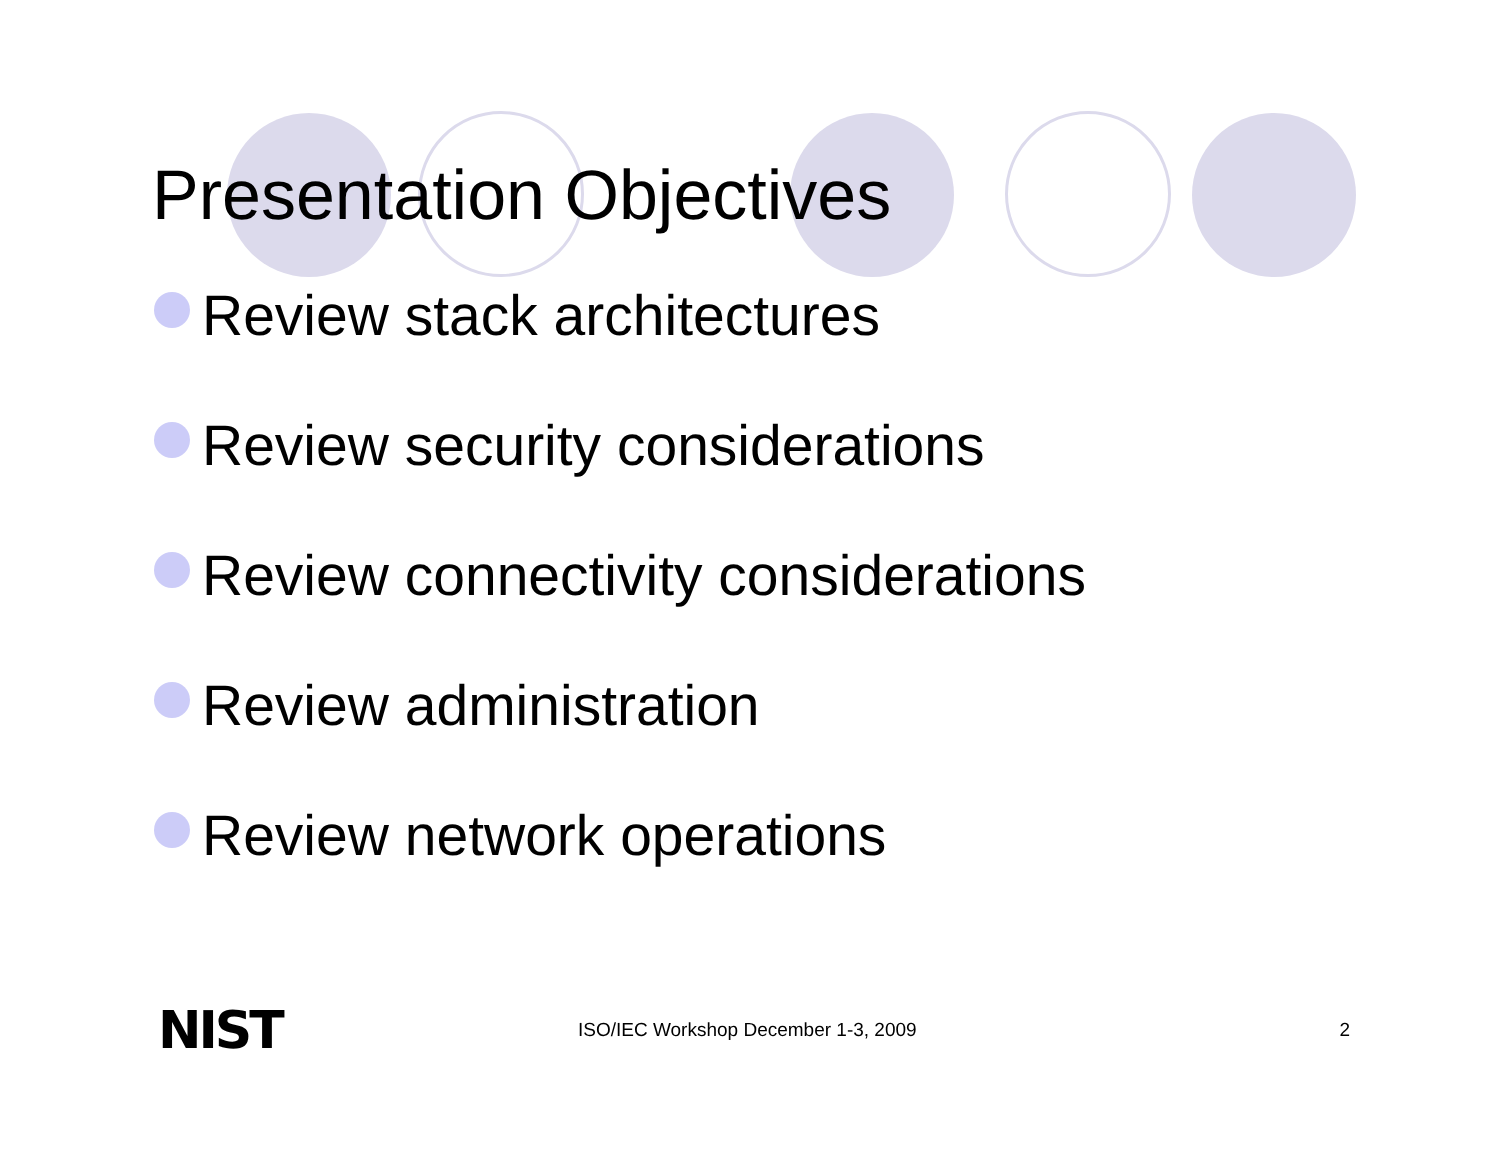Presentation Objectives
Review stack architectures
Review security considerations
Review connectivity considerations
Review administration
Review network operations
NIST ISO/IEC Workshop December 1-3, 2009 2